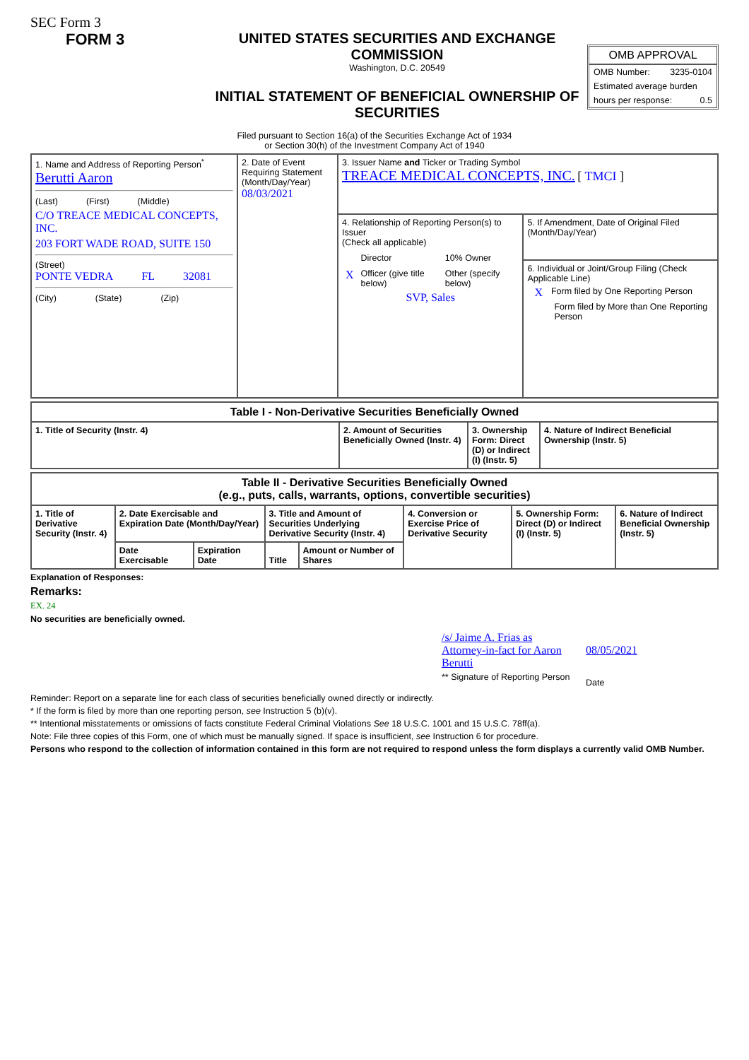SEC Form 3
FORM 3 UNITED STATES SECURITIES AND EXCHANGE COMMISSION
Washington, D.C. 20549
INITIAL STATEMENT OF BENEFICIAL OWNERSHIP OF SECURITIES
OMB APPROVAL
OMB Number: 3235-0104
Estimated average burden
hours per response: 0.5
Filed pursuant to Section 16(a) of the Securities Exchange Act of 1934
or Section 30(h) of the Investment Company Act of 1940
| 1. Name and Address of Reporting Person<sup>*</sup> Berutti Aaron (Last) (First) (Middle) C/O TREACE MEDICAL CONCEPTS, INC. 203 FORT WADE ROAD, SUITE 150 (Street) PONTE VEDRA FL 32081 (City) (State) (Zip) | 2. Date of Event Requiring Statement (Month/Day/Year) 08/03/2021 | 3. Issuer Name and Ticker or Trading Symbol TREACE MEDICAL CONCEPTS, INC. [ TMCI ] | |
| | | 4. Relationship of Reporting Person(s) to Issuer (Check all applicable) / / Director / 10% Owner / / X / Officer (give title below) / Other (specify below) / SVP, Sales | 5. If Amendment, Date of Original Filed (Month/Day/Year) 6. Individual or Joint/Group Filing (Check Applicable Line) X Form filed by One Reporting Person Form filed by More than One Reporting Person |
| Table I - Non-Derivative Securities Beneficially Owned | | | |
| --- | --- | --- | --- |
| 1. Title of Security (Instr. 4) | 2. Amount of Securities Beneficially Owned (Instr. 4) | 3. Ownership Form: Direct (D) or Indirect (I) (Instr. 5) | 4. Nature of Indirect Beneficial Ownership (Instr. 5) |
| Table II - Derivative Securities Beneficially Owned (e.g., puts, calls, warrants, options, convertible securities) | | | | | | | |
| --- | --- | --- | --- | --- | --- | --- | --- |
| 1. Title of Derivative Security (Instr. 4) | 2. Date Exercisable and Expiration Date (Month/Day/Year) | | 3. Title and Amount of Securities Underlying Derivative Security (Instr. 4) | | 4. Conversion or Exercise Price of Derivative Security | 5. Ownership Form: Direct (D) or Indirect (I) (Instr. 5) | 6. Nature of Indirect Beneficial Ownership (Instr. 5) |
| | Date Exercisable | Expiration Date | Title | Amount or Number of Shares | | | |
Explanation of Responses:
Remarks:
EX. 24
No securities are beneficially owned.
/s/ Jaime A. Frias as Attorney-in-fact for Aaron Berutti
** Signature of Reporting Person
08/05/2021
Date
Reminder: Report on a separate line for each class of securities beneficially owned directly or indirectly.
* If the form is filed by more than one reporting person, see Instruction 5 (b)(v).
** Intentional misstatements or omissions of facts constitute Federal Criminal Violations See 18 U.S.C. 1001 and 15 U.S.C. 78ff(a).
Note: File three copies of this Form, one of which must be manually signed. If space is insufficient, see Instruction 6 for procedure.
Persons who respond to the collection of information contained in this form are not required to respond unless the form displays a currently valid OMB Number.